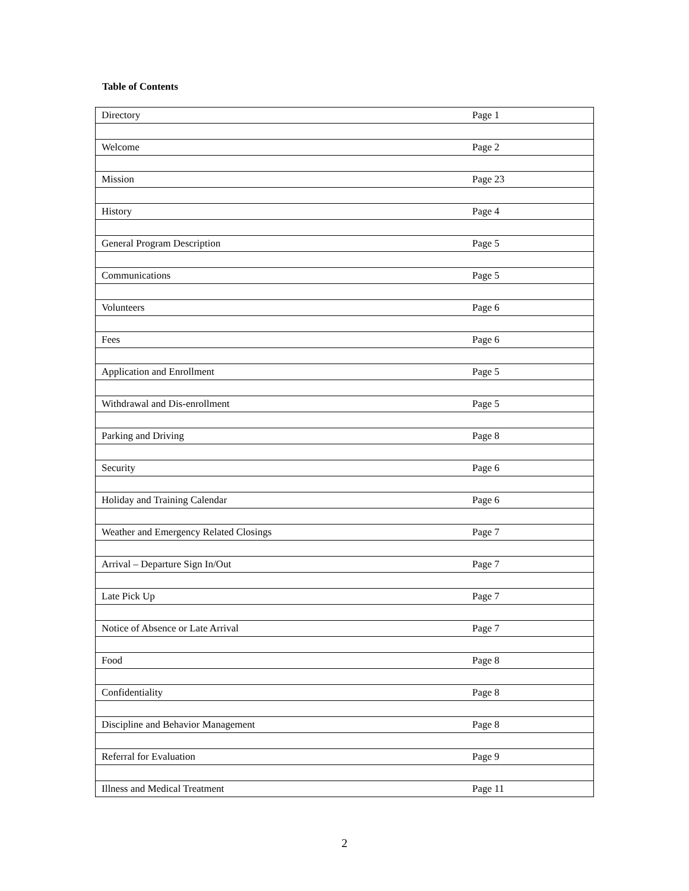Table of Contents
| Directory | Page 1 |
| Welcome | Page 2 |
| Mission | Page 23 |
| History | Page 4 |
| General Program Description | Page 5 |
| Communications | Page 5 |
| Volunteers | Page 6 |
| Fees | Page 6 |
| Application and Enrollment | Page 5 |
| Withdrawal and Dis-enrollment | Page 5 |
| Parking and Driving | Page 8 |
| Security | Page 6 |
| Holiday and Training Calendar | Page 6 |
| Weather and Emergency Related Closings | Page 7 |
| Arrival – Departure Sign In/Out | Page 7 |
| Late Pick Up | Page 7 |
| Notice of Absence or Late Arrival | Page 7 |
| Food | Page 8 |
| Confidentiality | Page 8 |
| Discipline and Behavior Management | Page 8 |
| Referral for Evaluation | Page 9 |
| Illness and Medical Treatment | Page 11 |
2